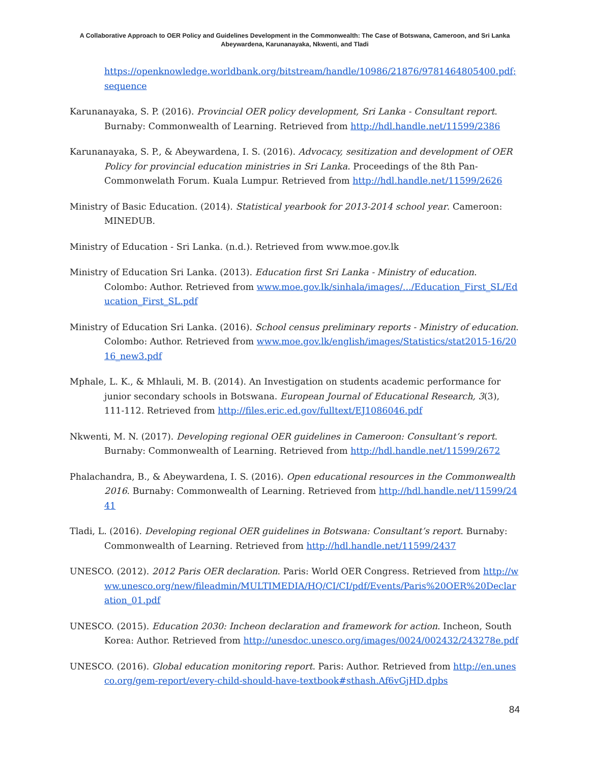A Collaborative Approach to OER Policy and Guidelines Development in the Commonwealth: The Case of Botswana, Cameroon, and Sri Lanka
Abeywardena, Karunanayaka, Nkwenti, and Tladi
https://openknowledge.worldbank.org/bitstream/handle/10986/21876/9781464805400.pdf;sequence
Karunanayaka, S. P. (2016). Provincial OER policy development, Sri Lanka - Consultant report. Burnaby: Commonwealth of Learning. Retrieved from http://hdl.handle.net/11599/2386
Karunanayaka, S. P., & Abeywardena, I. S. (2016). Advocacy, sesitization and development of OER Policy for provincial education ministries in Sri Lanka. Proceedings of the 8th Pan-Commonwelath Forum. Kuala Lumpur. Retrieved from http://hdl.handle.net/11599/2626
Ministry of Basic Education. (2014). Statistical yearbook for 2013-2014 school year. Cameroon: MINEDUB.
Ministry of Education - Sri Lanka. (n.d.). Retrieved from www.moe.gov.lk
Ministry of Education Sri Lanka. (2013). Education first Sri Lanka - Ministry of education. Colombo: Author. Retrieved from www.moe.gov.lk/sinhala/images/.../Education_First_SL/Education_First_SL.pdf
Ministry of Education Sri Lanka. (2016). School census preliminary reports - Ministry of education. Colombo: Author. Retrieved from www.moe.gov.lk/english/images/Statistics/stat2015-16/2016_new3.pdf
Mphale, L. K., & Mhlauli, M. B. (2014). An Investigation on students academic performance for junior secondary schools in Botswana. European Journal of Educational Research, 3(3), 111-112. Retrieved from http://files.eric.ed.gov/fulltext/EJ1086046.pdf
Nkwenti, M. N. (2017). Developing regional OER guidelines in Cameroon: Consultant’s report. Burnaby: Commonwealth of Learning. Retrieved from http://hdl.handle.net/11599/2672
Phalachandra, B., & Abeywardena, I. S. (2016). Open educational resources in the Commonwealth 2016. Burnaby: Commonwealth of Learning. Retrieved from http://hdl.handle.net/11599/2441
Tladi, L. (2016). Developing regional OER guidelines in Botswana: Consultant’s report. Burnaby: Commonwealth of Learning. Retrieved from http://hdl.handle.net/11599/2437
UNESCO. (2012). 2012 Paris OER declaration. Paris: World OER Congress. Retrieved from http://www.unesco.org/new/fileadmin/MULTIMEDIA/HQ/CI/CI/pdf/Events/Paris%20OER%20Declaration_01.pdf
UNESCO. (2015). Education 2030: Incheon declaration and framework for action. Incheon, South Korea: Author. Retrieved from http://unesdoc.unesco.org/images/0024/002432/243278e.pdf
UNESCO. (2016). Global education monitoring report. Paris: Author. Retrieved from http://en.unesco.org/gem-report/every-child-should-have-textbook#sthash.Af6vGjHD.dpbs
84